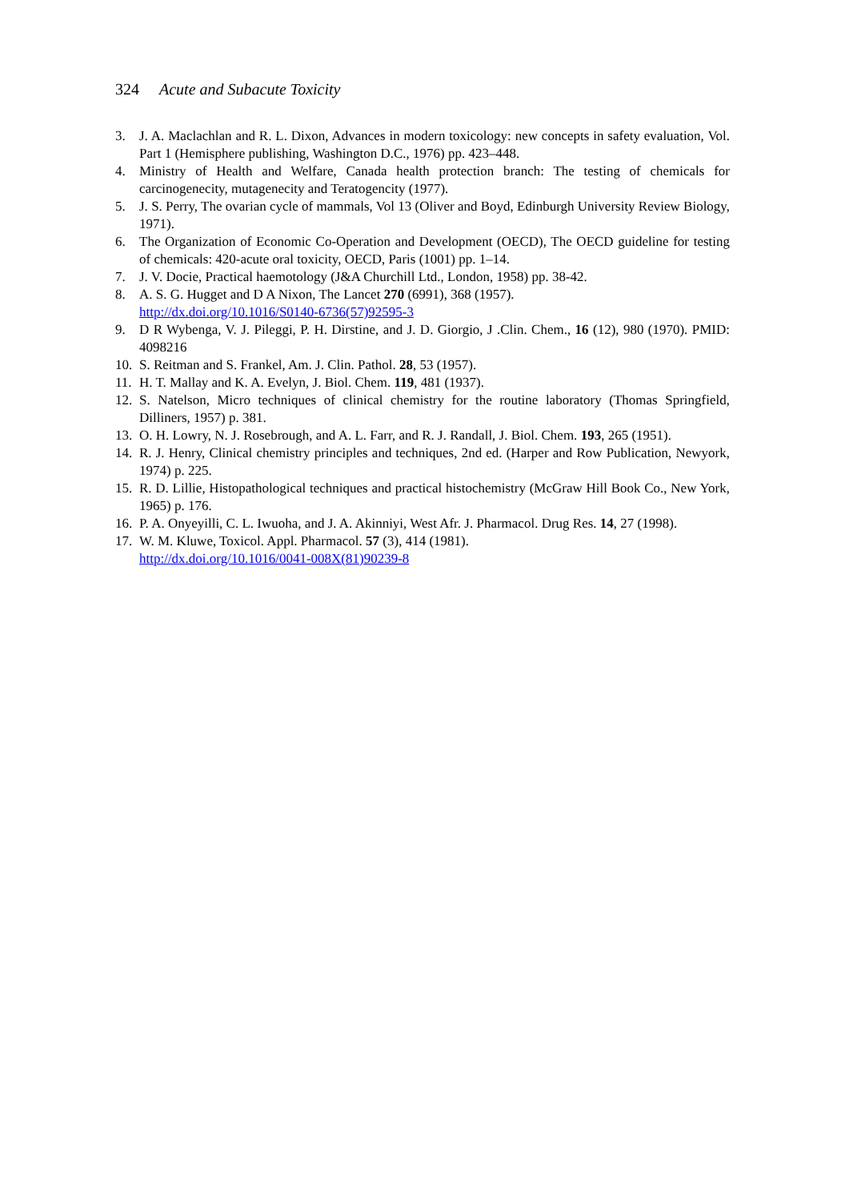324 Acute and Subacute Toxicity
3. J. A. Maclachlan and R. L. Dixon, Advances in modern toxicology: new concepts in safety evaluation, Vol. Part 1 (Hemisphere publishing, Washington D.C., 1976) pp. 423–448.
4. Ministry of Health and Welfare, Canada health protection branch: The testing of chemicals for carcinogenecity, mutagenecity and Teratogencity (1977).
5. J. S. Perry, The ovarian cycle of mammals, Vol 13 (Oliver and Boyd, Edinburgh University Review Biology, 1971).
6. The Organization of Economic Co-Operation and Development (OECD), The OECD guideline for testing of chemicals: 420-acute oral toxicity, OECD, Paris (1001) pp. 1–14.
7. J. V. Docie, Practical haemotology (J&A Churchill Ltd., London, 1958) pp. 38-42.
8. A. S. G. Hugget and D A Nixon, The Lancet 270 (6991), 368 (1957).
http://dx.doi.org/10.1016/S0140-6736(57)92595-3
9. D R Wybenga, V. J. Pileggi, P. H. Dirstine, and J. D. Giorgio, J .Clin. Chem., 16 (12), 980 (1970). PMID: 4098216
10. S. Reitman and S. Frankel, Am. J. Clin. Pathol. 28, 53 (1957).
11. H. T. Mallay and K. A. Evelyn, J. Biol. Chem. 119, 481 (1937).
12. S. Natelson, Micro techniques of clinical chemistry for the routine laboratory (Thomas Springfield, Dilliners, 1957) p. 381.
13. O. H. Lowry, N. J. Rosebrough, and A. L. Farr, and R. J. Randall, J. Biol. Chem. 193, 265 (1951).
14. R. J. Henry, Clinical chemistry principles and techniques, 2nd ed. (Harper and Row Publication, Newyork, 1974) p. 225.
15. R. D. Lillie, Histopathological techniques and practical histochemistry (McGraw Hill Book Co., New York, 1965) p. 176.
16. P. A. Onyeyilli, C. L. Iwuoha, and J. A. Akinniyi, West Afr. J. Pharmacol. Drug Res. 14, 27 (1998).
17. W. M. Kluwe, Toxicol. Appl. Pharmacol. 57 (3), 414 (1981).
http://dx.doi.org/10.1016/0041-008X(81)90239-8